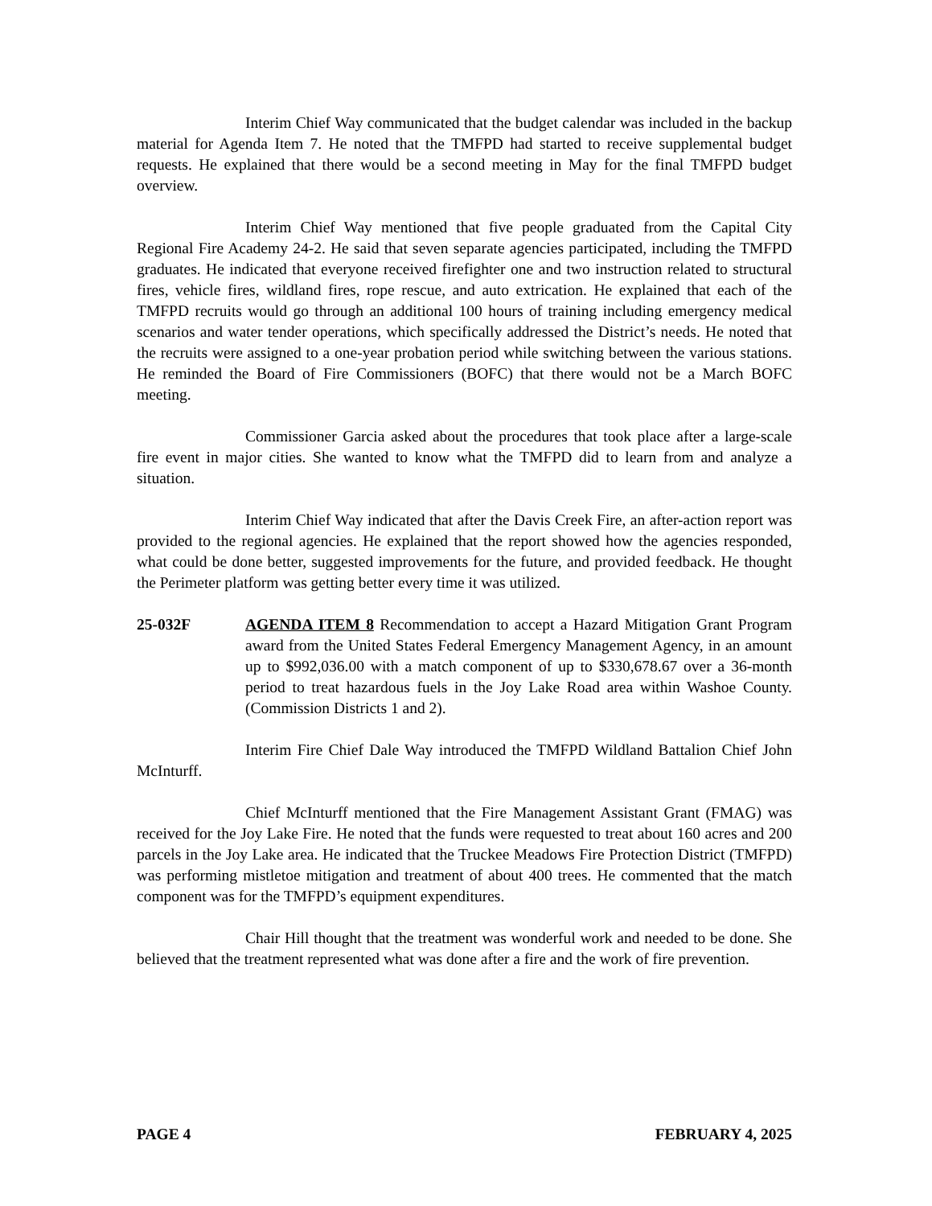Interim Chief Way communicated that the budget calendar was included in the backup material for Agenda Item 7. He noted that the TMFPD had started to receive supplemental budget requests. He explained that there would be a second meeting in May for the final TMFPD budget overview.
Interim Chief Way mentioned that five people graduated from the Capital City Regional Fire Academy 24-2. He said that seven separate agencies participated, including the TMFPD graduates. He indicated that everyone received firefighter one and two instruction related to structural fires, vehicle fires, wildland fires, rope rescue, and auto extrication. He explained that each of the TMFPD recruits would go through an additional 100 hours of training including emergency medical scenarios and water tender operations, which specifically addressed the District’s needs. He noted that the recruits were assigned to a one-year probation period while switching between the various stations. He reminded the Board of Fire Commissioners (BOFC) that there would not be a March BOFC meeting.
Commissioner Garcia asked about the procedures that took place after a large-scale fire event in major cities. She wanted to know what the TMFPD did to learn from and analyze a situation.
Interim Chief Way indicated that after the Davis Creek Fire, an after-action report was provided to the regional agencies. He explained that the report showed how the agencies responded, what could be done better, suggested improvements for the future, and provided feedback. He thought the Perimeter platform was getting better every time it was utilized.
25-032F AGENDA ITEM 8 Recommendation to accept a Hazard Mitigation Grant Program award from the United States Federal Emergency Management Agency, in an amount up to $992,036.00 with a match component of up to $330,678.67 over a 36-month period to treat hazardous fuels in the Joy Lake Road area within Washoe County. (Commission Districts 1 and 2).
Interim Fire Chief Dale Way introduced the TMFPD Wildland Battalion Chief John McInturff.
Chief McInturff mentioned that the Fire Management Assistant Grant (FMAG) was received for the Joy Lake Fire. He noted that the funds were requested to treat about 160 acres and 200 parcels in the Joy Lake area. He indicated that the Truckee Meadows Fire Protection District (TMFPD) was performing mistletoe mitigation and treatment of about 400 trees. He commented that the match component was for the TMFPD’s equipment expenditures.
Chair Hill thought that the treatment was wonderful work and needed to be done. She believed that the treatment represented what was done after a fire and the work of fire prevention.
PAGE 4 FEBRUARY 4, 2025